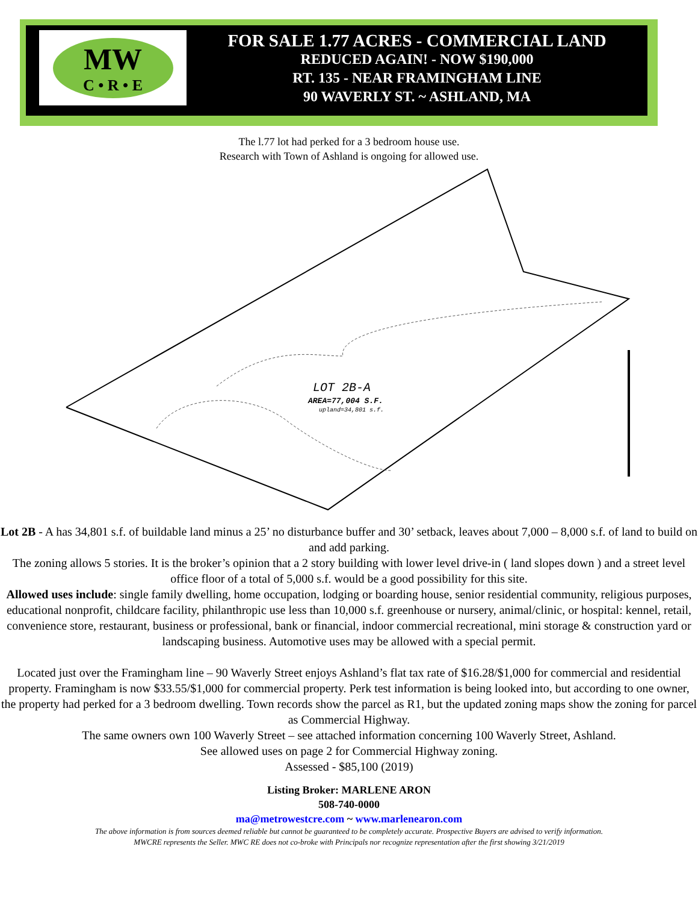MW
C • R • E
FOR SALE 1.77 ACRES - COMMERCIAL LAND
REDUCED AGAIN! - NOW $190,000
RT. 135 - NEAR FRAMINGHAM LINE
90 WAVERLY ST. ~ ASHLAND, MA
The l.77 lot had perked for a 3 bedroom house use.
Research with Town of Ashland is ongoing for allowed use.
LOT 2B-A
AREA=77,004 S.F.
upland=34,801 s.f.
Lot 2B - A has 34,801 s.f. of buildable land minus a 25’ no disturbance buffer and 30’ setback, leaves about 7,000 – 8,000 s.f. of land to build on and add parking.
The zoning allows 5 stories. It is the broker’s opinion that a 2 story building with lower level drive-in ( land slopes down ) and a street level office floor of a total of 5,000 s.f. would be a good possibility for this site.
Allowed uses include: single family dwelling, home occupation, lodging or boarding house, senior residential community, religious purposes, educational nonprofit, childcare facility, philanthropic use less than 10,000 s.f. greenhouse or nursery, animal/clinic, or hospital: kennel, retail, convenience store, restaurant, business or professional, bank or financial, indoor commercial recreational, mini storage & construction yard or landscaping business. Automotive uses may be allowed with a special permit.
Located just over the Framingham line – 90 Waverly Street enjoys Ashland’s flat tax rate of $16.28/$1,000 for commercial and residential property. Framingham is now $33.55/$1,000 for commercial property. Perk test information is being looked into, but according to one owner, the property had perked for a 3 bedroom dwelling. Town records show the parcel as R1, but the updated zoning maps show the zoning for parcel as Commercial Highway.
The same owners own 100 Waverly Street – see attached information concerning 100 Waverly Street, Ashland.
See allowed uses on page 2 for Commercial Highway zoning.
Assessed - $85,100 (2019)
Listing Broker: MARLENE ARON
508-740-0000
ma@metrowestcre.com ~ www.marlenearon.com
The above information is from sources deemed reliable but cannot be guaranteed to be completely accurate. Prospective Buyers are advised to verify information.
MWCRE represents the Seller. MWC RE does not co-broke with Principals nor recognize representation after the first showing 3/21/2019